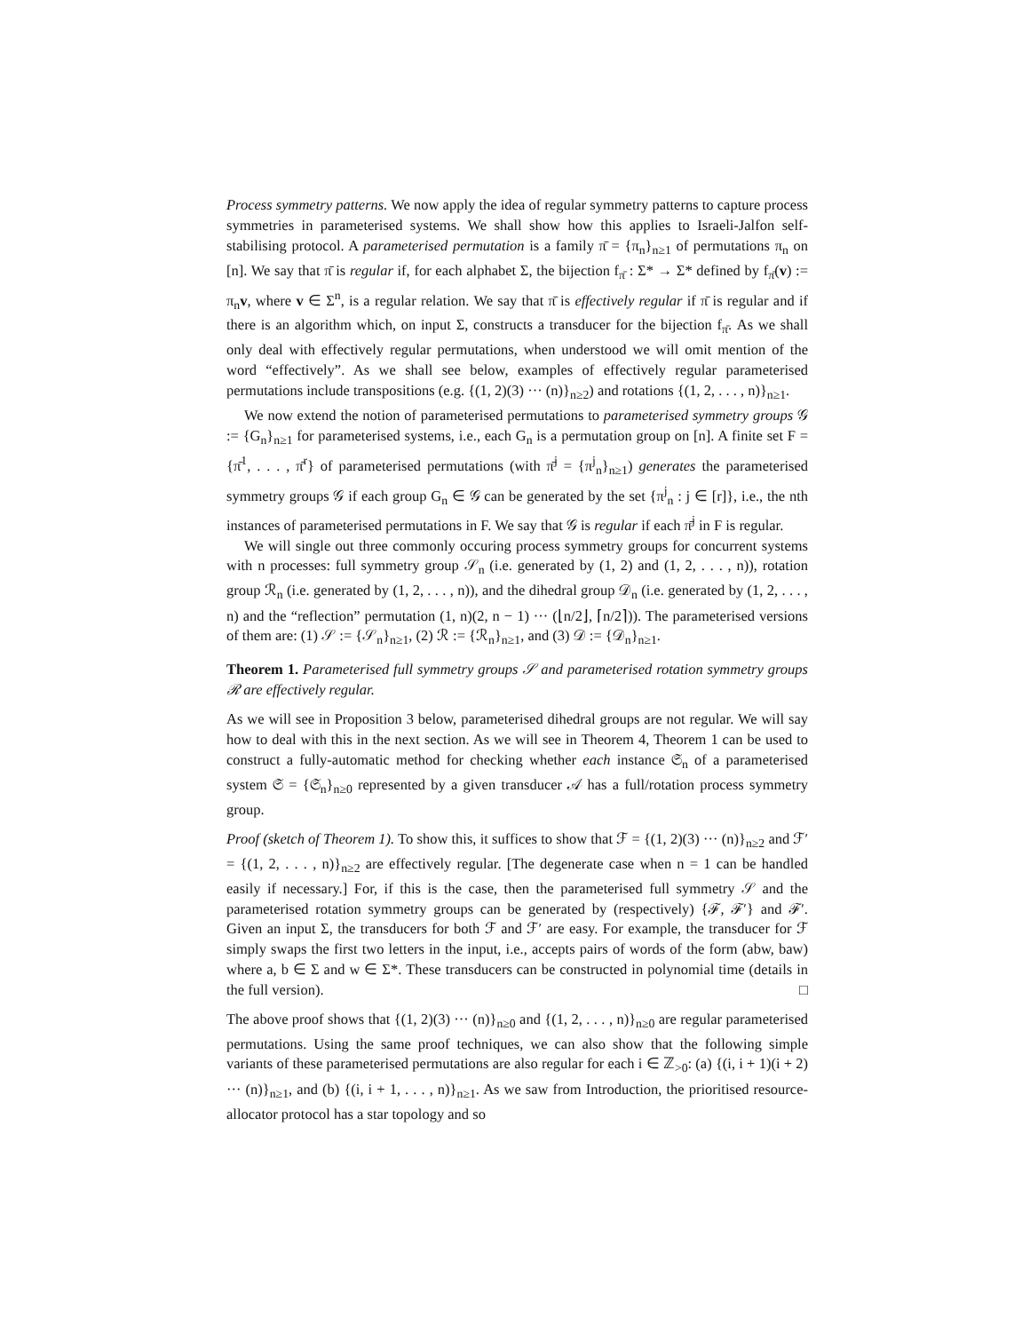Process symmetry patterns. We now apply the idea of regular symmetry patterns to capture process symmetries in parameterised systems. We shall show how this applies to Israeli-Jalfon self-stabilising protocol. A parameterised permutation is a family π̄ = {π<sub>n</sub>}<sub>n≥1</sub> of permutations π<sub>n</sub> on [n]. We say that π̄ is regular if, for each alphabet Σ, the bijection f<sub>π̄</sub> : Σ* → Σ* defined by f<sub>π̄</sub>(v) := π<sub>n</sub>v, where v ∈ Σ<sup>n</sup>, is a regular relation. We say that π̄ is effectively regular if π̄ is regular and if there is an algorithm which, on input Σ, constructs a transducer for the bijection f<sub>π̄</sub>. As we shall only deal with effectively regular permutations, when understood we will omit mention of the word “effectively”. As we shall see below, examples of effectively regular parameterised permutations include transpositions (e.g. {(1, 2)(3) ··· (n)}<sub>n≥2</sub>) and rotations {(1, 2, . . . , n)}<sub>n≥1</sub>.
We now extend the notion of parameterised permutations to parameterised symmetry groups 𝒢 := {G<sub>n</sub>}<sub>n≥1</sub> for parameterised systems, i.e., each G<sub>n</sub> is a permutation group on [n]. A finite set F = {π̄<sup>1</sup>, . . . , π̄<sup>r</sup>} of parameterised permutations (with π̄<sup>j</sup> = {π<sup>j</sup><sub>n</sub>}<sub>n≥1</sub>) generates the parameterised symmetry groups 𝒢 if each group G<sub>n</sub> ∈ 𝒢 can be generated by the set {π<sup>j</sup><sub>n</sub> : j ∈ [r]}, i.e., the nth instances of parameterised permutations in F. We say that 𝒢 is regular if each π̄<sup>j</sup> in F is regular.
We will single out three commonly occuring process symmetry groups for concurrent systems with n processes: full symmetry group 𝒮<sub>n</sub> (i.e. generated by (1, 2) and (1, 2, . . . , n)), rotation group ℛ<sub>n</sub> (i.e. generated by (1, 2, . . . , n)), and the dihedral group 𝒟<sub>n</sub> (i.e. generated by (1, 2, . . . , n) and the “reflection” permutation (1, n)(2, n − 1) ··· (⌊n/2⌋, ⌈n/2⌉)). The parameterised versions of them are: (1) 𝒮 := {𝒮<sub>n</sub>}<sub>n≥1</sub>, (2) ℛ := {ℛ<sub>n</sub>}<sub>n≥1</sub>, and (3) 𝒟 := {𝒟<sub>n</sub>}<sub>n≥1</sub>.
Theorem 1. Parameterised full symmetry groups 𝒮 and parameterised rotation symmetry groups ℛ are effectively regular.
As we will see in Proposition 3 below, parameterised dihedral groups are not regular. We will say how to deal with this in the next section. As we will see in Theorem 4, Theorem 1 can be used to construct a fully-automatic method for checking whether each instance 𝔖<sub>n</sub> of a parameterised system 𝔖 = {𝔖<sub>n</sub>}<sub>n≥0</sub> represented by a given transducer 𝒜 has a full/rotation process symmetry group.
Proof (sketch of Theorem 1). To show this, it suffices to show that ℱ = {(1, 2)(3) ··· (n)}<sub>n≥2</sub> and ℱ′ = {(1, 2, . . . , n)}<sub>n≥2</sub> are effectively regular. [The degenerate case when n = 1 can be handled easily if necessary.] For, if this is the case, then the parameterised full symmetry 𝒮 and the parameterised rotation symmetry groups can be generated by (respectively) {ℱ, ℱ′} and ℱ′. Given an input Σ, the transducers for both ℱ and ℱ′ are easy. For example, the transducer for ℱ simply swaps the first two letters in the input, i.e., accepts pairs of words of the form (abw, baw) where a, b ∈ Σ and w ∈ Σ*. These transducers can be constructed in polynomial time (details in the full version). □
The above proof shows that {(1, 2)(3) ··· (n)}<sub>n≥0</sub> and {(1, 2, . . . , n)}<sub>n≥0</sub> are regular parameterised permutations. Using the same proof techniques, we can also show that the following simple variants of these parameterised permutations are also regular for each i ∈ ℤ<sub>>0</sub>: (a) {(i, i + 1)(i + 2) ··· (n)}<sub>n≥1</sub>, and (b) {(i, i + 1, . . . , n)}<sub>n≥1</sub>. As we saw from Introduction, the prioritised resource-allocator protocol has a star topology and so